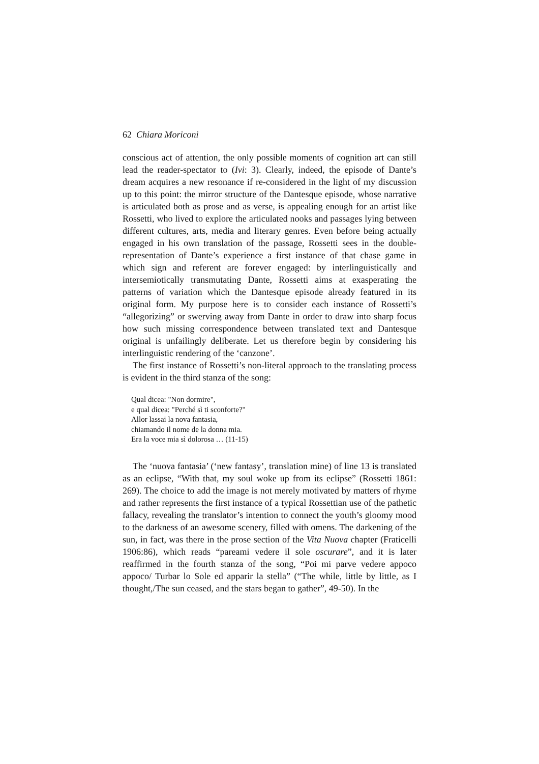62 Chiara Moriconi
conscious act of attention, the only possible moments of cognition art can still lead the reader-spectator to (Ivi: 3). Clearly, indeed, the episode of Dante’s dream acquires a new resonance if re-considered in the light of my discussion up to this point: the mirror structure of the Dantesque episode, whose narrative is articulated both as prose and as verse, is appealing enough for an artist like Rossetti, who lived to explore the articulated nooks and passages lying between different cultures, arts, media and literary genres. Even before being actually engaged in his own translation of the passage, Rossetti sees in the double-representation of Dante’s experience a first instance of that chase game in which sign and referent are forever engaged: by interlinguistically and intersemiotically transmutating Dante, Rossetti aims at exasperating the patterns of variation which the Dantesque episode already featured in its original form. My purpose here is to consider each instance of Rossetti’s “allegorizing” or swerving away from Dante in order to draw into sharp focus how such missing correspondence between translated text and Dantesque original is unfailingly deliberate. Let us therefore begin by considering his interlinguistic rendering of the ‘canzone’.
The first instance of Rossetti’s non-literal approach to the translating process is evident in the third stanza of the song:
Qual dicea: "Non dormire",
e qual dicea: "Perché sì ti sconforte?"
Allor lassai la nova fantasia,
chiamando il nome de la donna mia.
Era la voce mia sì dolorosa … (11-15)
The ‘nuova fantasia’ (‘new fantasy’, translation mine) of line 13 is translated as an eclipse, “With that, my soul woke up from its eclipse” (Rossetti 1861: 269). The choice to add the image is not merely motivated by matters of rhyme and rather represents the first instance of a typical Rossettian use of the pathetic fallacy, revealing the translator’s intention to connect the youth’s gloomy mood to the darkness of an awesome scenery, filled with omens. The darkening of the sun, in fact, was there in the prose section of the Vita Nuova chapter (Fraticelli 1906:86), which reads “pareami vedere il sole oscurare”, and it is later reaffirmed in the fourth stanza of the song, “Poi mi parve vedere appoco appoco/ Turbar lo Sole ed apparir la stella” (“The while, little by little, as I thought,/The sun ceased, and the stars began to gather”, 49-50). In the